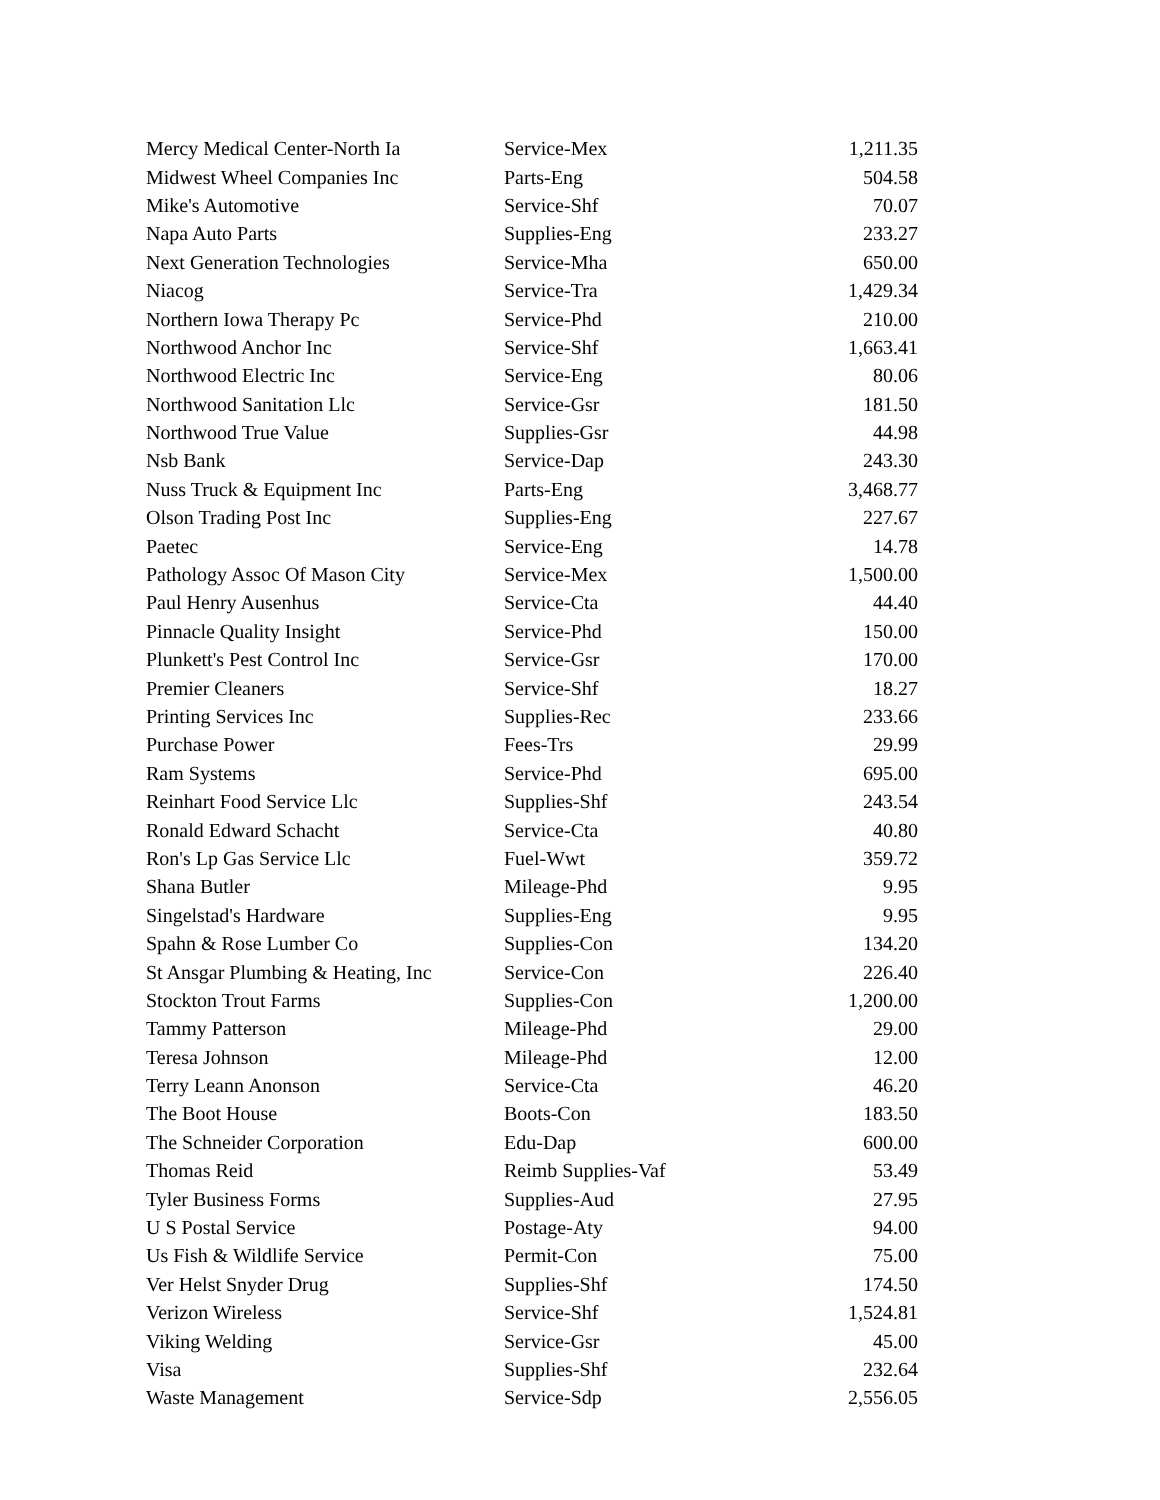| Mercy Medical Center-North Ia | Service-Mex | 1,211.35 |
| Midwest Wheel Companies Inc | Parts-Eng | 504.58 |
| Mike's Automotive | Service-Shf | 70.07 |
| Napa Auto Parts | Supplies-Eng | 233.27 |
| Next Generation Technologies | Service-Mha | 650.00 |
| Niacog | Service-Tra | 1,429.34 |
| Northern Iowa Therapy Pc | Service-Phd | 210.00 |
| Northwood Anchor Inc | Service-Shf | 1,663.41 |
| Northwood Electric Inc | Service-Eng | 80.06 |
| Northwood Sanitation Llc | Service-Gsr | 181.50 |
| Northwood True Value | Supplies-Gsr | 44.98 |
| Nsb Bank | Service-Dap | 243.30 |
| Nuss Truck & Equipment Inc | Parts-Eng | 3,468.77 |
| Olson Trading Post Inc | Supplies-Eng | 227.67 |
| Paetec | Service-Eng | 14.78 |
| Pathology Assoc Of Mason City | Service-Mex | 1,500.00 |
| Paul Henry Ausenhus | Service-Cta | 44.40 |
| Pinnacle Quality Insight | Service-Phd | 150.00 |
| Plunkett's Pest Control Inc | Service-Gsr | 170.00 |
| Premier Cleaners | Service-Shf | 18.27 |
| Printing Services Inc | Supplies-Rec | 233.66 |
| Purchase Power | Fees-Trs | 29.99 |
| Ram Systems | Service-Phd | 695.00 |
| Reinhart Food Service Llc | Supplies-Shf | 243.54 |
| Ronald Edward Schacht | Service-Cta | 40.80 |
| Ron's Lp Gas Service Llc | Fuel-Wwt | 359.72 |
| Shana Butler | Mileage-Phd | 9.95 |
| Singelstad's Hardware | Supplies-Eng | 9.95 |
| Spahn & Rose Lumber Co | Supplies-Con | 134.20 |
| St Ansgar Plumbing & Heating, Inc | Service-Con | 226.40 |
| Stockton Trout Farms | Supplies-Con | 1,200.00 |
| Tammy Patterson | Mileage-Phd | 29.00 |
| Teresa Johnson | Mileage-Phd | 12.00 |
| Terry Leann Anonson | Service-Cta | 46.20 |
| The Boot House | Boots-Con | 183.50 |
| The Schneider Corporation | Edu-Dap | 600.00 |
| Thomas Reid | Reimb Supplies-Vaf | 53.49 |
| Tyler Business Forms | Supplies-Aud | 27.95 |
| U S Postal Service | Postage-Aty | 94.00 |
| Us Fish & Wildlife Service | Permit-Con | 75.00 |
| Ver Helst Snyder Drug | Supplies-Shf | 174.50 |
| Verizon Wireless | Service-Shf | 1,524.81 |
| Viking Welding | Service-Gsr | 45.00 |
| Visa | Supplies-Shf | 232.64 |
| Waste Management | Service-Sdp | 2,556.05 |